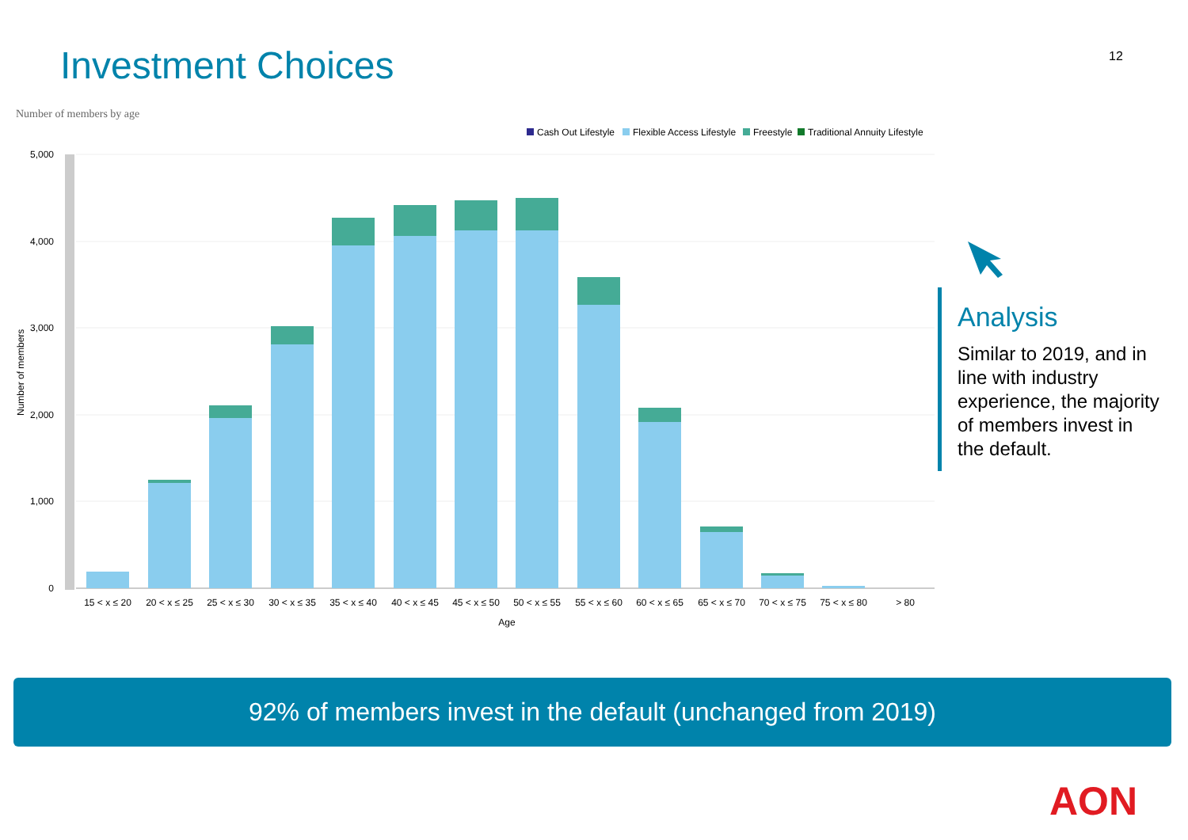Investment Choices 12
Number of members by age
Cash Out Lifestyle
Flexible Access Lifestyle
Freestyle
Traditional Annuity Lifestyle
5,000
4,000
3,000
2,000
1,000
0
Number of members
15 < x ≤ 20
20 < x ≤ 25
25 < x ≤ 30
30 < x ≤ 35
35 < x ≤ 40
40 < x ≤ 45
45 < x ≤ 50
50 < x ≤ 55
55 < x ≤ 60
60 < x ≤ 65
65 < x ≤ 70
70 < x ≤ 75
75 < x ≤ 80
> 80
Age
Analysis
Similar to 2019, and in line with industry experience, the majority of members invest in the default.
92% of members invest in the default (unchanged from 2019)
AON